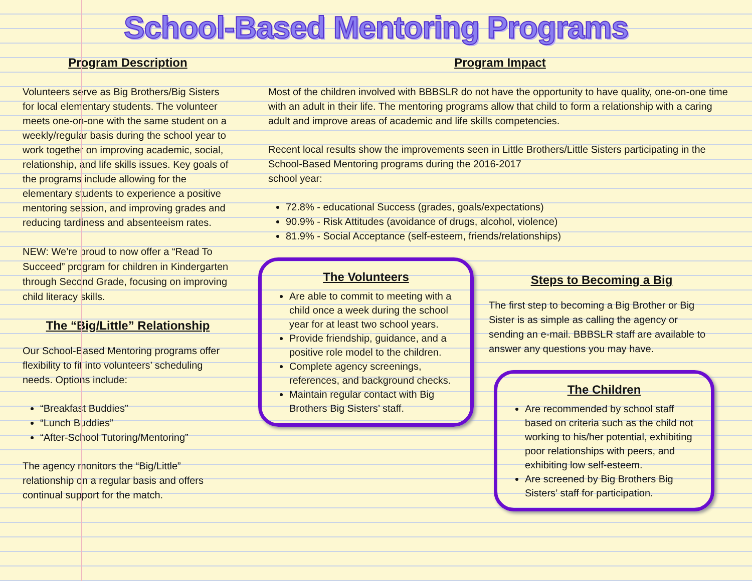School-Based Mentoring Programs
Program Description
Volunteers serve as Big Brothers/Big Sisters for local elementary students. The volunteer meets one-on-one with the same student on a weekly/regular basis during the school year to work together on improving academic, social, relationship, and life skills issues. Key goals of the programs include allowing for the elementary students to experience a positive mentoring session, and improving grades and reducing tardiness and absenteeism rates.
NEW: We’re proud to now offer a “Read To Succeed” program for children in Kindergarten through Second Grade, focusing on improving child literacy skills.
The “Big/Little” Relationship
Our School-Based Mentoring programs offer flexibility to fit into volunteers’ scheduling needs. Options include:
“Breakfast Buddies”
“Lunch Buddies”
“After-School Tutoring/Mentoring”
The agency monitors the “Big/Little” relationship on a regular basis and offers continual support for the match.
Program Impact
Most of the children involved with BBBSLR do not have the opportunity to have quality, one-on-one time with an adult in their life. The mentoring programs allow that child to form a relationship with a caring adult and improve areas of academic and life skills competencies.
Recent local results show the improvements seen in Little Brothers/Little Sisters participating in the School-Based Mentoring programs during the 2016-2017
school year:
72.8% - educational Success (grades, goals/expectations)
90.9% - Risk Attitudes (avoidance of drugs, alcohol, violence)
81.9% - Social Acceptance (self-esteem, friends/relationships)
The Volunteers
Are able to commit to meeting with a child once a week during the school year for at least two school years.
Provide friendship, guidance, and a positive role model to the children.
Complete agency screenings, references, and background checks.
Maintain regular contact with Big Brothers Big Sisters’ staff.
Steps to Becoming a Big
The first step to becoming a Big Brother or Big Sister is as simple as calling the agency or sending an e-mail. BBBSLR staff are available to answer any questions you may have.
The Children
Are recommended by school staff based on criteria such as the child not working to his/her potential, exhibiting poor relationships with peers, and exhibiting low self-esteem.
Are screened by Big Brothers Big Sisters’ staff for participation.